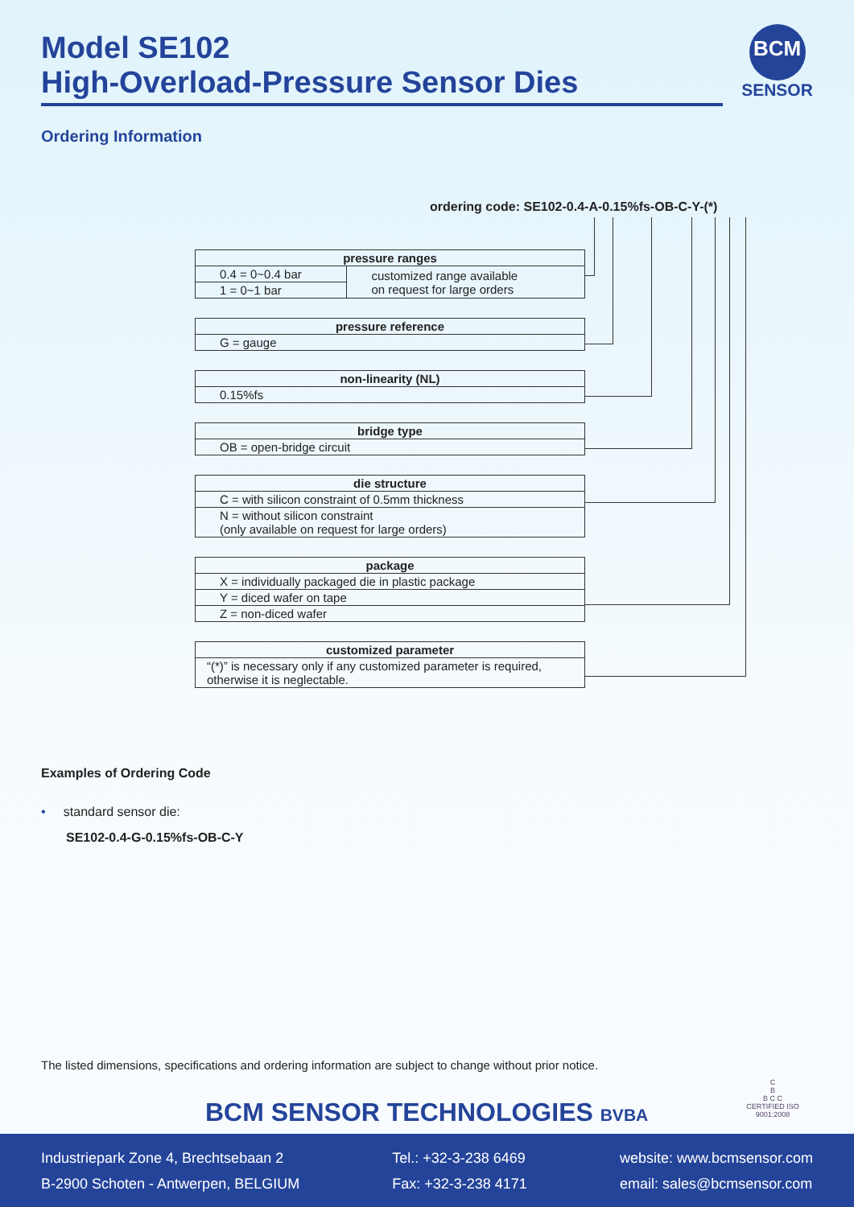Model SE102
High-Overload-Pressure Sensor Dies
BCM
SENSOR
Ordering Information
ordering code: SE102-0.4-A-0.15%fs-OB-C-Y-(*)
| pressure ranges | |
| --- | --- |
| 0.4 = 0~0.4 bar | customized range available on request for large orders |
| 1 = 0~1 bar | |
| pressure reference |
| --- |
| G = gauge |
| non-linearity (NL) |
| --- |
| 0.15%fs |
| bridge type |
| --- |
| OB = open-bridge circuit |
| die structure |
| --- |
| C = with silicon constraint of 0.5mm thickness |
| N = without silicon constraint (only available on request for large orders) |
| package |
| --- |
| X = individually packaged die in plastic package |
| Y = diced wafer on tape |
| Z = non-diced wafer |
| customized parameter |
| --- |
| “(*)” is necessary only if any customized parameter is required, otherwise it is neglectable. |
Examples of Ordering Code
• standard sensor die:
SE102-0.4-G-0.15%fs-OB-C-Y
The listed dimensions, specifications and ordering information are subject to change without prior notice.
BCM SENSOR TECHNOLOGIES BVBA
C
B
B C C
CERTIFIED ISO 9001:2008
Industriepark Zone 4, Brechtsebaan 2
B-2900 Schoten - Antwerpen, BELGIUM
Tel.: +32-3-238 6469
Fax: +32-3-238 4171
website: www.bcmsensor.com
email: sales@bcmsensor.com